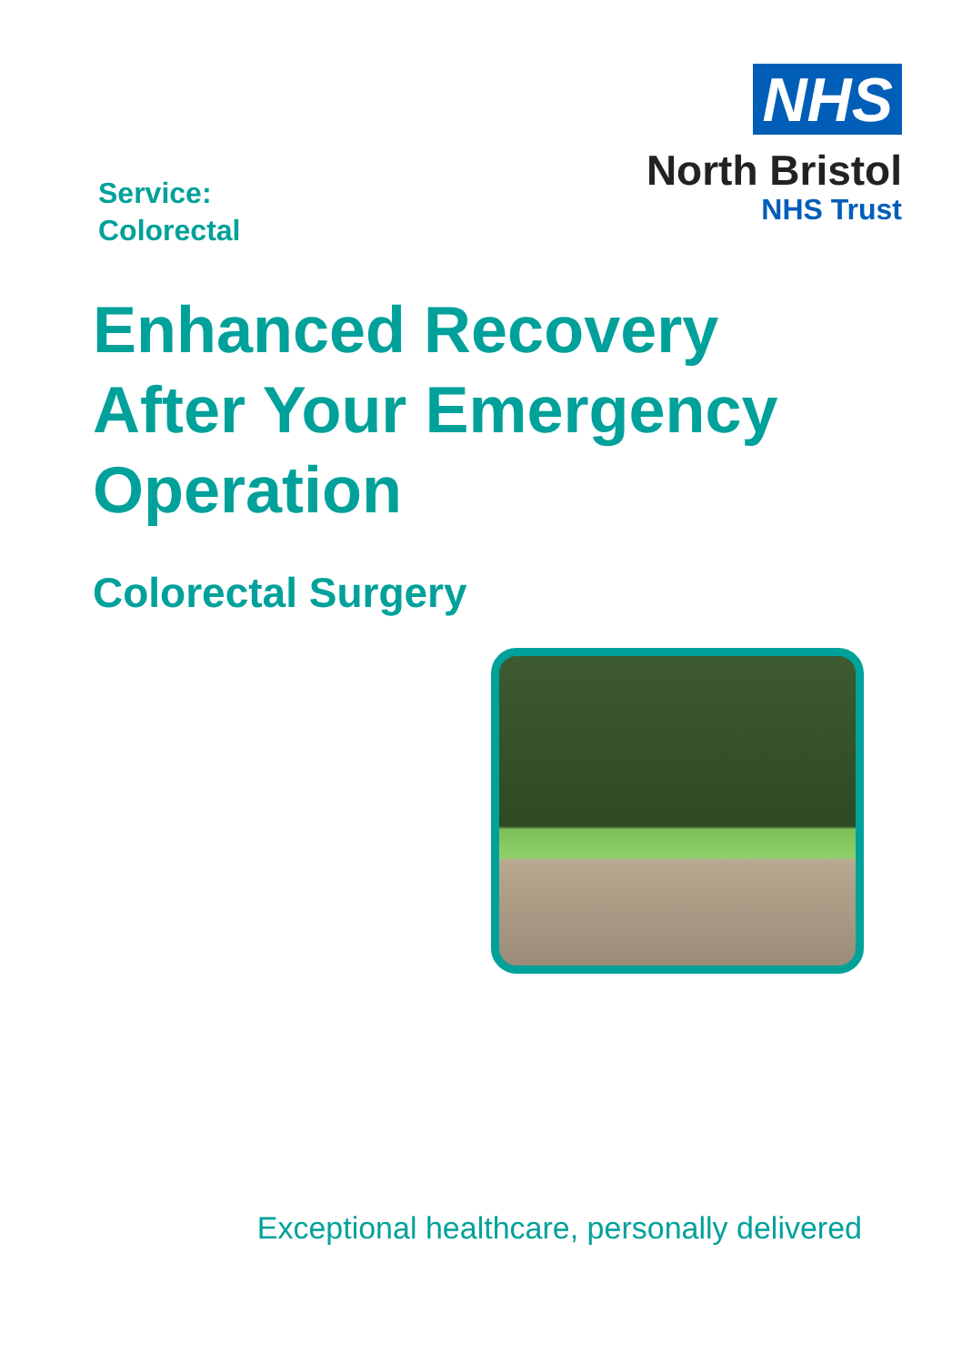Service:
Colorectal
NHS
North Bristol
NHS Trust
Enhanced Recovery
After Your Emergency
Operation
Colorectal Surgery
Exceptional healthcare, personally delivered